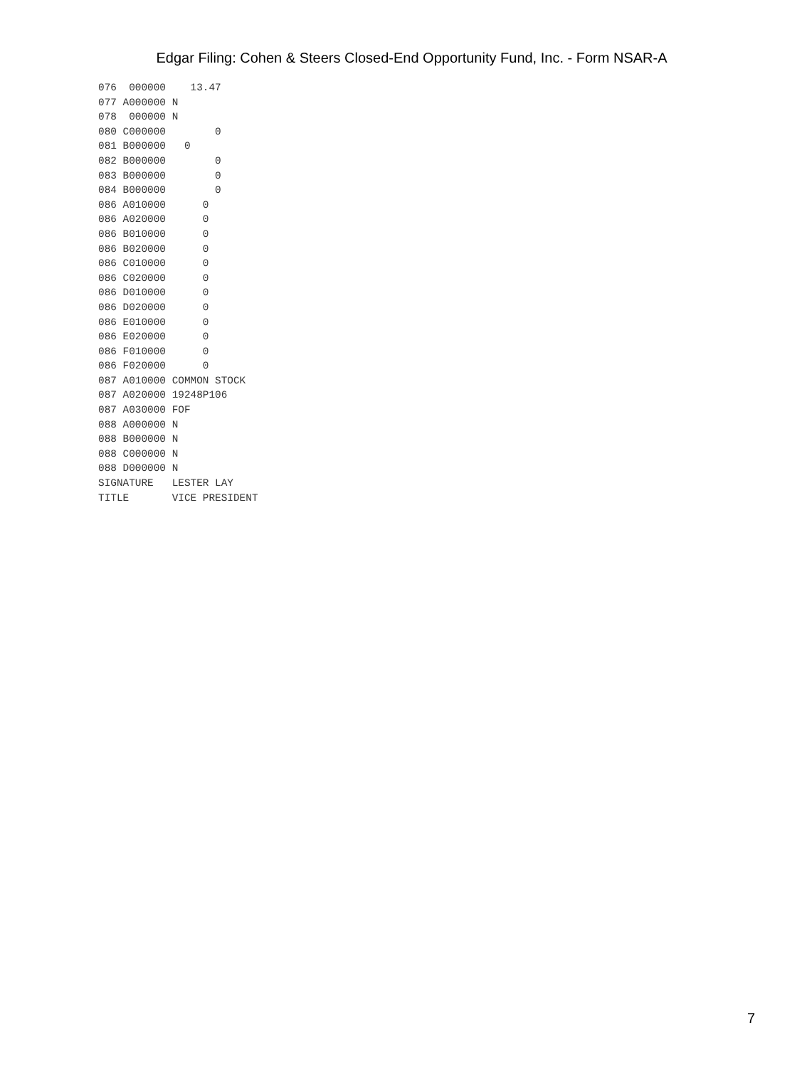Edgar Filing: Cohen & Steers Closed-End Opportunity Fund, Inc. - Form NSAR-A
076  000000    13.47
077 A000000 N
078  000000 N
080 C000000        0
081 B000000   0
082 B000000        0
083 B000000        0
084 B000000        0
086 A010000      0
086 A020000      0
086 B010000      0
086 B020000      0
086 C010000      0
086 C020000      0
086 D010000      0
086 D020000      0
086 E010000      0
086 E020000      0
086 F010000      0
086 F020000      0
087 A010000 COMMON STOCK
087 A020000 19248P106
087 A030000 FOF
088 A000000 N
088 B000000 N
088 C000000 N
088 D000000 N
SIGNATURE   LESTER LAY
TITLE       VICE PRESIDENT
7